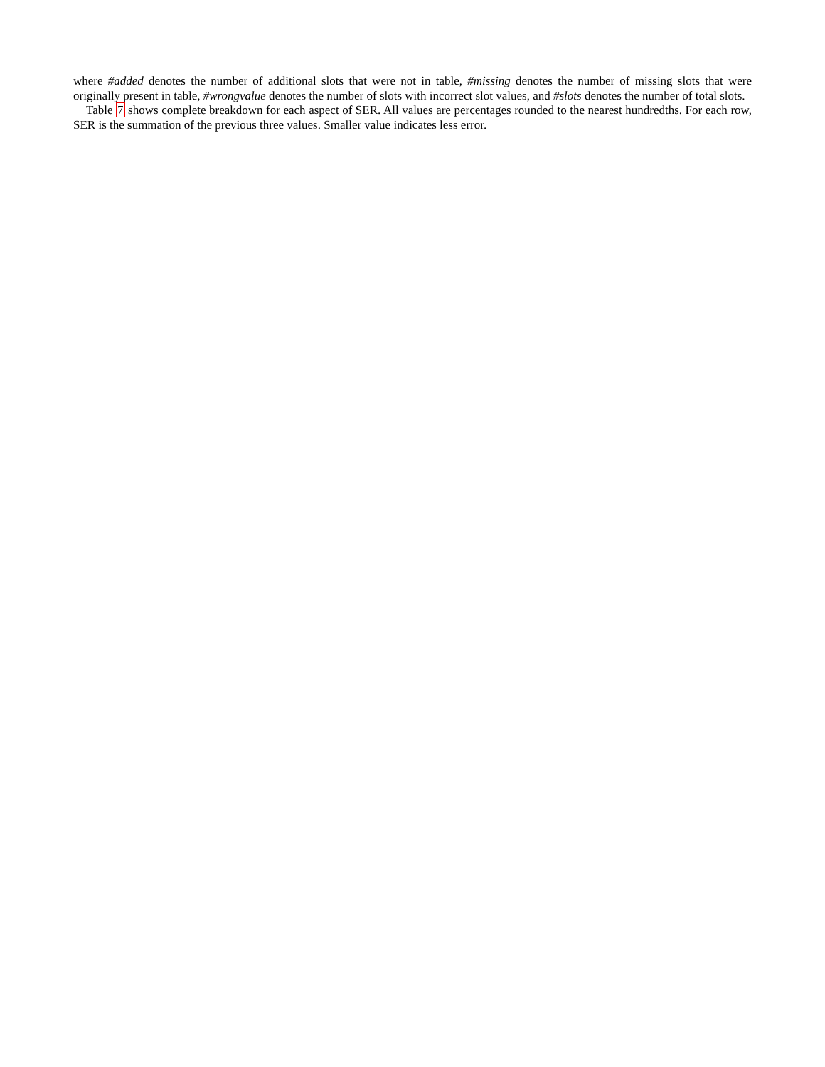where #added denotes the number of additional slots that were not in table, #missing denotes the number of missing slots that were originally present in table, #wrongvalue denotes the number of slots with incorrect slot values, and #slots denotes the number of total slots.
Table 7 shows complete breakdown for each aspect of SER. All values are percentages rounded to the nearest hundredths. For each row, SER is the summation of the previous three values. Smaller value indicates less error.